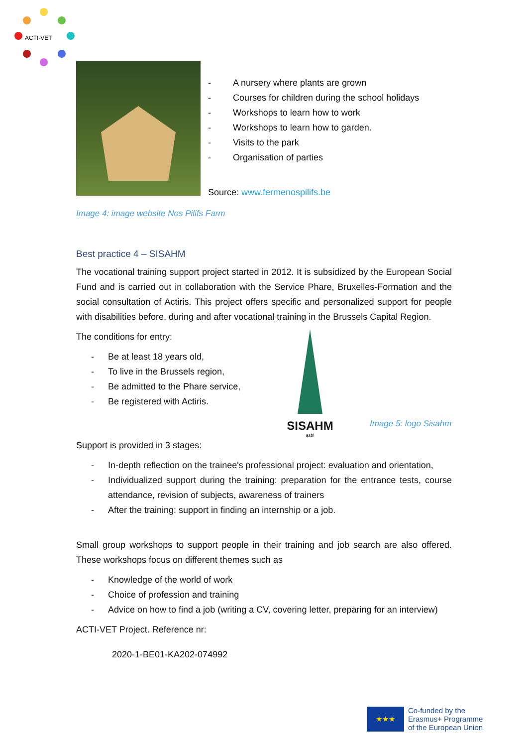ACTI-VET
- A nursery where plants are grown
- Courses for children during the school holidays
- Workshops to learn how to work
- Workshops to learn how to garden.
- Visits to the park
- Organisation of parties
Source: www.fermenospilifs.be
Image 4: image website Nos Pilifs Farm
Best practice 4 – SISAHM
The vocational training support project started in 2012. It is subsidized by the European Social Fund and is carried out in collaboration with the Service Phare, Bruxelles-Formation and the social consultation of Actiris. This project offers specific and personalized support for people with disabilities before, during and after vocational training in the Brussels Capital Region.
The conditions for entry:
- Be at least 18 years old,
- To live in the Brussels region,
- Be admitted to the Phare service,
- Be registered with Actiris.
SISAHM
asbl
Image 5: logo Sisahm
Support is provided in 3 stages:
- In-depth reflection on the trainee's professional project: evaluation and orientation,
- Individualized support during the training: preparation for the entrance tests, course attendance, revision of subjects, awareness of trainers
- After the training: support in finding an internship or a job.
Small group workshops to support people in their training and job search are also offered. These workshops focus on different themes such as
- Knowledge of the world of work
- Choice of profession and training
- Advice on how to find a job (writing a CV, covering letter, preparing for an interview)
ACTI-VET Project. Reference nr:
2020-1-BE01-KA202-074992
★★★
Co-funded by the
Erasmus+ Programme
of the European Union